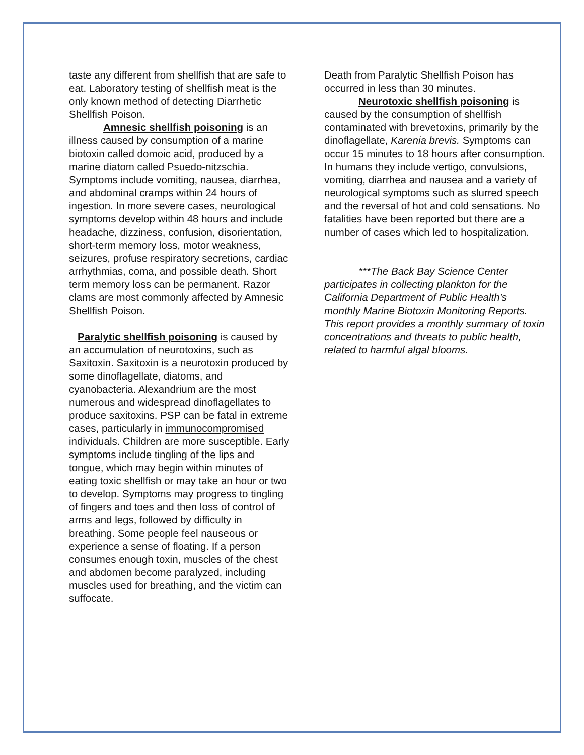taste any different from shellfish that are safe to eat. Laboratory testing of shellfish meat is the only known method of detecting Diarrhetic Shellfish Poison.
Amnesic shellfish poisoning is an illness caused by consumption of a marine biotoxin called domoic acid, produced by a marine diatom called Psuedo-nitzschia. Symptoms include vomiting, nausea, diarrhea, and abdominal cramps within 24 hours of ingestion. In more severe cases, neurological symptoms develop within 48 hours and include headache, dizziness, confusion, disorientation, short-term memory loss, motor weakness, seizures, profuse respiratory secretions, cardiac arrhythmias, coma, and possible death. Short term memory loss can be permanent. Razor clams are most commonly affected by Amnesic Shellfish Poison.
Paralytic shellfish poisoning is caused by an accumulation of neurotoxins, such as Saxitoxin. Saxitoxin is a neurotoxin produced by some dinoflagellate, diatoms, and
cyanobacteria. Alexandrium are the most numerous and widespread dinoflagellates to produce saxitoxins. PSP can be fatal in extreme cases, particularly in immunocompromised individuals. Children are more susceptible. Early symptoms include tingling of the lips and tongue, which may begin within minutes of eating toxic shellfish or may take an hour or two to develop. Symptoms may progress to tingling of fingers and toes and then loss of control of arms and legs, followed by difficulty in breathing. Some people feel nauseous or experience a sense of floating. If a person consumes enough toxin, muscles of the chest and abdomen become paralyzed, including muscles used for breathing, and the victim can suffocate.
Death from Paralytic Shellfish Poison has occurred in less than 30 minutes.
Neurotoxic shellfish poisoning is caused by the consumption of shellfish contaminated with brevetoxins, primarily by the dinoflagellate, Karenia brevis. Symptoms can occur 15 minutes to 18 hours after consumption. In humans they include vertigo, convulsions, vomiting, diarrhea and nausea and a variety of neurological symptoms such as slurred speech and the reversal of hot and cold sensations. No fatalities have been reported but there are a number of cases which led to hospitalization.
***The Back Bay Science Center participates in collecting plankton for the California Department of Public Health’s monthly Marine Biotoxin Monitoring Reports. This report provides a monthly summary of toxin concentrations and threats to public health, related to harmful algal blooms.